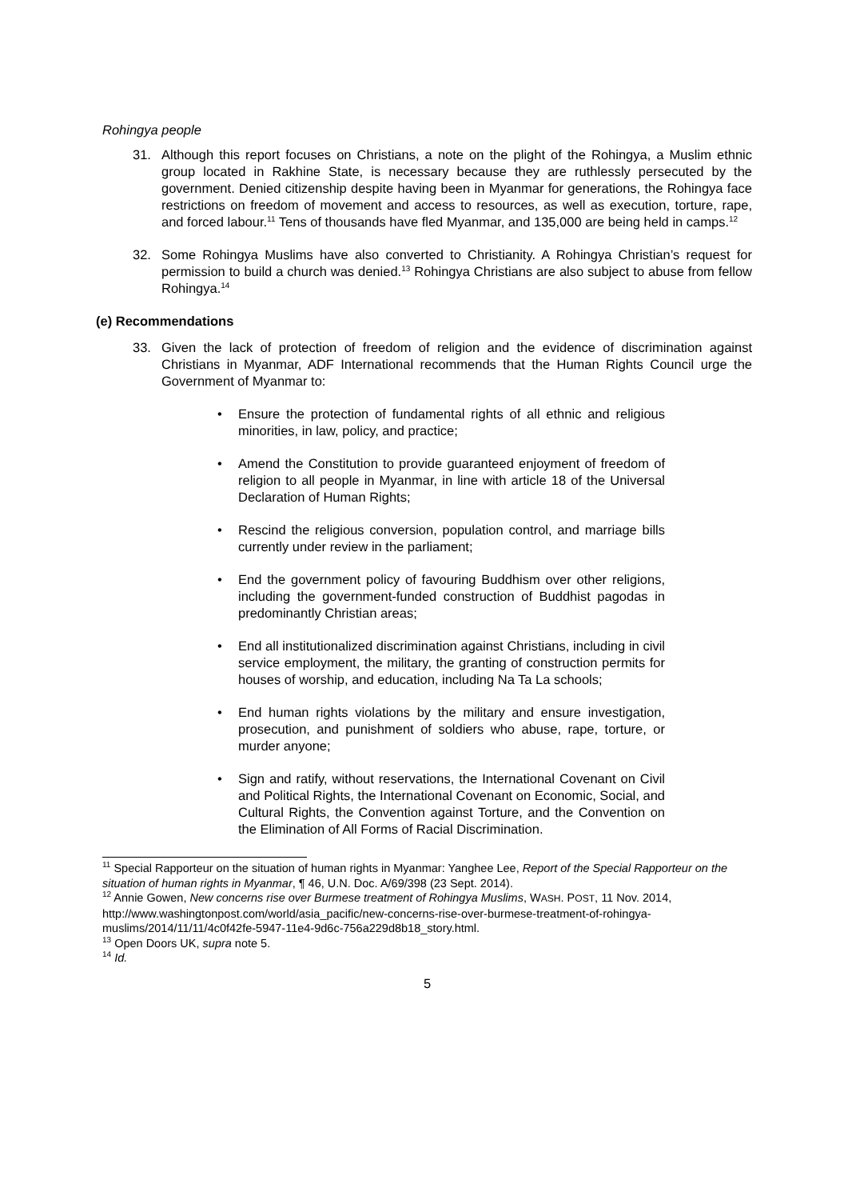Rohingya people
31. Although this report focuses on Christians, a note on the plight of the Rohingya, a Muslim ethnic group located in Rakhine State, is necessary because they are ruthlessly persecuted by the government. Denied citizenship despite having been in Myanmar for generations, the Rohingya face restrictions on freedom of movement and access to resources, as well as execution, torture, rape, and forced labour.<sup>11</sup> Tens of thousands have fled Myanmar, and 135,000 are being held in camps.<sup>12</sup>
32. Some Rohingya Muslims have also converted to Christianity. A Rohingya Christian’s request for permission to build a church was denied.<sup>13</sup> Rohingya Christians are also subject to abuse from fellow Rohingya.<sup>14</sup>
(e) Recommendations
33. Given the lack of protection of freedom of religion and the evidence of discrimination against Christians in Myanmar, ADF International recommends that the Human Rights Council urge the Government of Myanmar to:
• Ensure the protection of fundamental rights of all ethnic and religious minorities, in law, policy, and practice;
• Amend the Constitution to provide guaranteed enjoyment of freedom of religion to all people in Myanmar, in line with article 18 of the Universal Declaration of Human Rights;
• Rescind the religious conversion, population control, and marriage bills currently under review in the parliament;
• End the government policy of favouring Buddhism over other religions, including the government-funded construction of Buddhist pagodas in predominantly Christian areas;
• End all institutionalized discrimination against Christians, including in civil service employment, the military, the granting of construction permits for houses of worship, and education, including Na Ta La schools;
• End human rights violations by the military and ensure investigation, prosecution, and punishment of soldiers who abuse, rape, torture, or murder anyone;
• Sign and ratify, without reservations, the International Covenant on Civil and Political Rights, the International Covenant on Economic, Social, and Cultural Rights, the Convention against Torture, and the Convention on the Elimination of All Forms of Racial Discrimination.
<sup>11</sup> Special Rapporteur on the situation of human rights in Myanmar: Yanghee Lee, Report of the Special Rapporteur on the situation of human rights in Myanmar, ¶ 46, U.N. Doc. A/69/398 (23 Sept. 2014).
<sup>12</sup> Annie Gowen, New concerns rise over Burmese treatment of Rohingya Muslims, WASH. POST, 11 Nov. 2014, http://www.washingtonpost.com/world/asia_pacific/new-concerns-rise-over-burmese-treatment-of-rohingya-muslims/2014/11/11/4c0f42fe-5947-11e4-9d6c-756a229d8b18_story.html.
<sup>13</sup> Open Doors UK, supra note 5.
<sup>14</sup> Id.
5